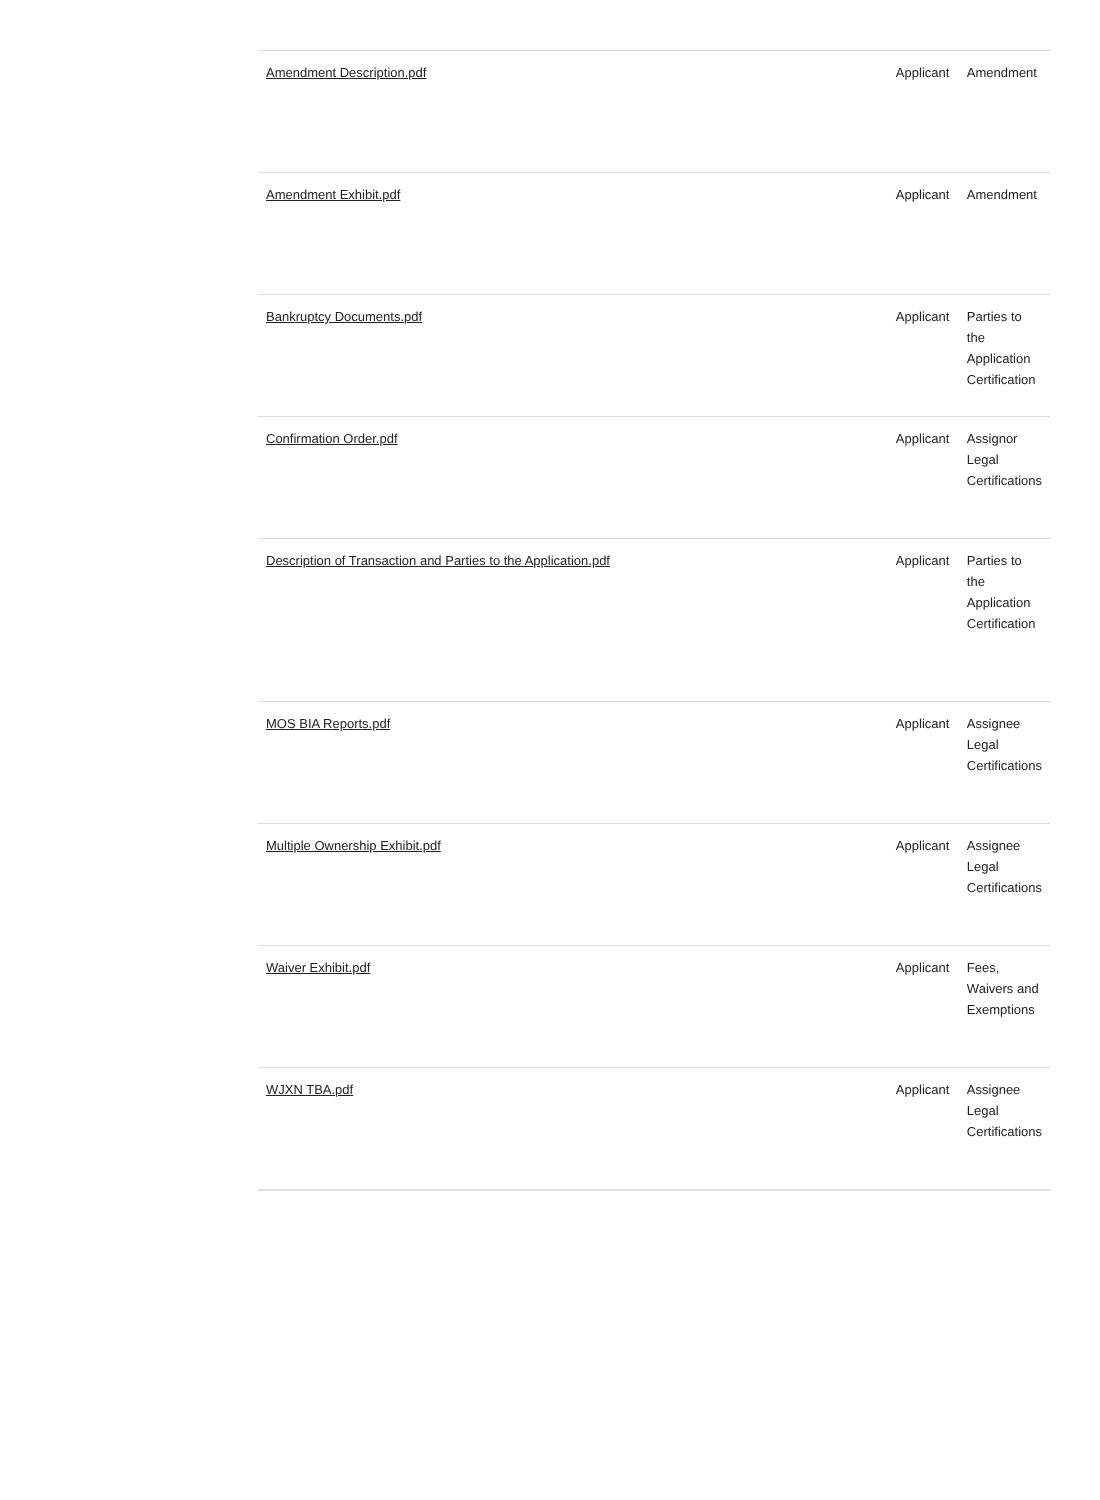| Amendment Description.pdf | Applicant | Amendment |
| Amendment Exhibit.pdf | Applicant | Amendment |
| Bankruptcy Documents.pdf | Applicant | Parties to the Application Certification |
| Confirmation Order.pdf | Applicant | Assignor Legal Certifications |
| Description of Transaction and Parties to the Application.pdf | Applicant | Parties to the Application Certification |
| MOS BIA Reports.pdf | Applicant | Assignee Legal Certifications |
| Multiple Ownership Exhibit.pdf | Applicant | Assignee Legal Certifications |
| Waiver Exhibit.pdf | Applicant | Fees, Waivers and Exemptions |
| WJXN TBA.pdf | Applicant | Assignee Legal Certifications |